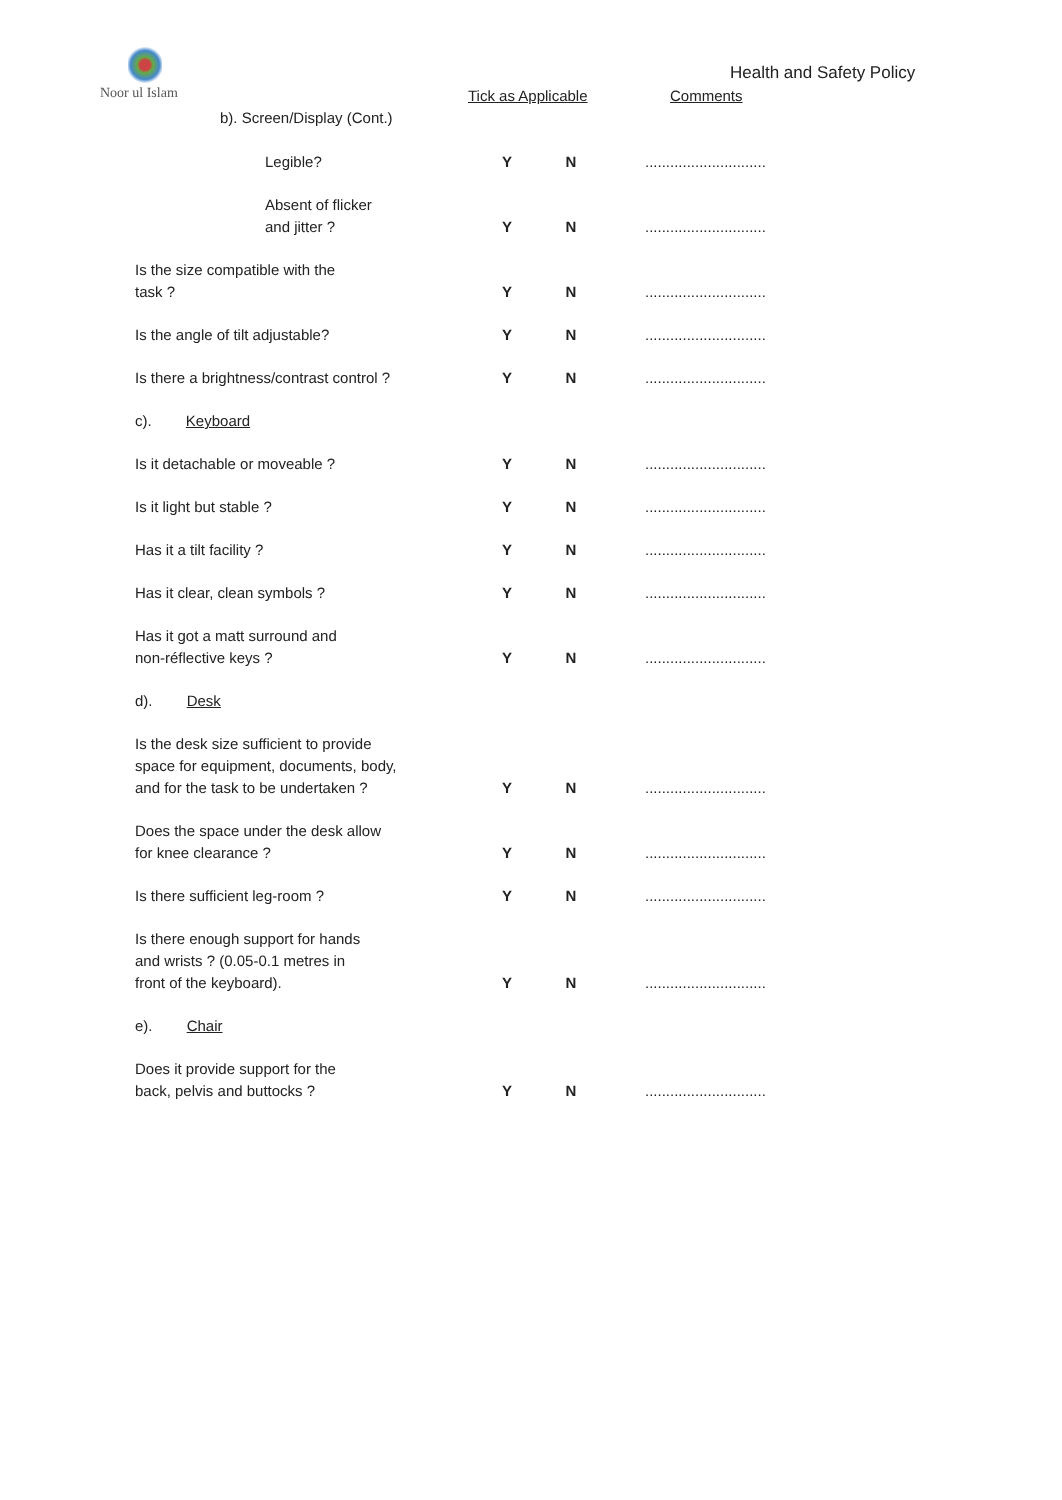Noor ul Islam
Health and Safety Policy
Tick as Applicable Comments
b). Screen/Display (Cont.)
| Legible? | Y | N | ............................. |
| Absent of flicker and jitter ? | Y | N | ............................. |
| Is the size compatible with the task ? | Y | N | ............................. |
| Is the angle of tilt adjustable? | Y | N | ............................. |
| Is there a brightness/contrast control ? | Y | N | ............................. |
| c). Keyboard | | | |
| Is it detachable or moveable ? | Y | N | ............................. |
| Is it light but stable ? | Y | N | ............................. |
| Has it a tilt facility ? | Y | N | ............................. |
| Has it clear, clean symbols ? | Y | N | ............................. |
| Has it got a matt surround and non-réflective keys ? | Y | N | ............................. |
| d). Desk | | | |
| Is the desk size sufficient to provide space for equipment, documents, body, and for the task to be undertaken ? | Y | N | ............................. |
| Does the space under the desk allow for knee clearance ? | Y | N | ............................. |
| Is there sufficient leg-room ? | Y | N | ............................. |
| Is there enough support for hands and wrists ? (0.05-0.1 metres in front of the keyboard). | Y | N | ............................. |
| e). Chair | | | |
| Does it provide support for the back, pelvis and buttocks ? | Y | N | ............................. |